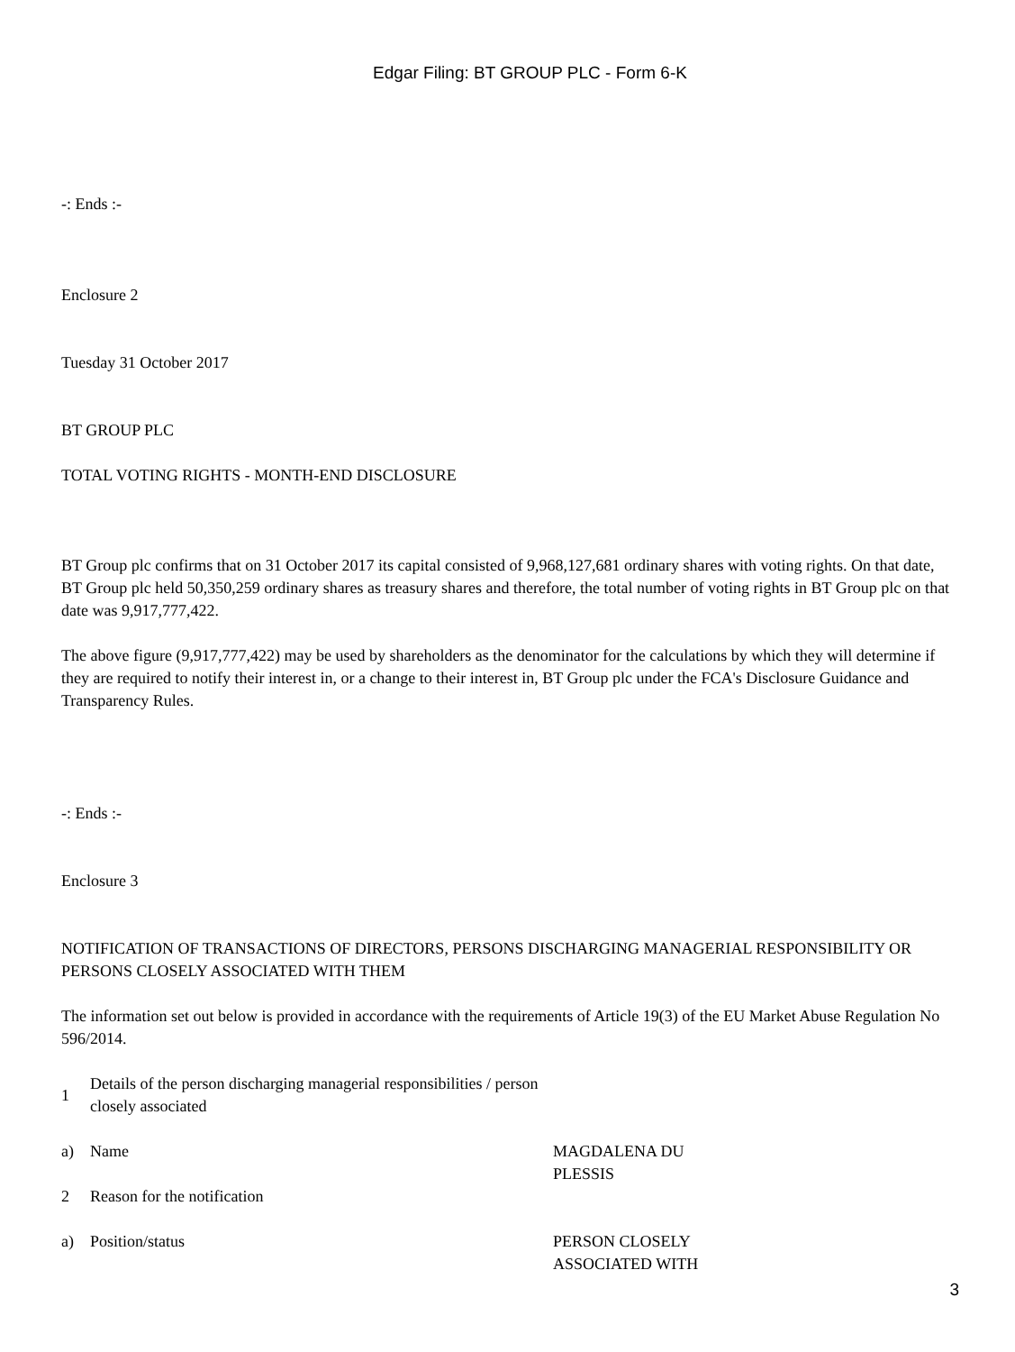Edgar Filing: BT GROUP PLC - Form 6-K
-: Ends :-
Enclosure 2
Tuesday 31 October 2017
BT GROUP PLC
TOTAL VOTING RIGHTS - MONTH-END DISCLOSURE
BT Group plc confirms that on 31 October 2017 its capital consisted of 9,968,127,681 ordinary shares with voting rights. On that date, BT Group plc held 50,350,259 ordinary shares as treasury shares and therefore, the total number of voting rights in BT Group plc on that date was 9,917,777,422.
The above figure (9,917,777,422) may be used by shareholders as the denominator for the calculations by which they will determine if they are required to notify their interest in, or a change to their interest in, BT Group plc under the FCA's Disclosure Guidance and Transparency Rules.
-: Ends :-
Enclosure 3
NOTIFICATION OF TRANSACTIONS OF DIRECTORS, PERSONS DISCHARGING MANAGERIAL RESPONSIBILITY OR PERSONS CLOSELY ASSOCIATED WITH THEM
The information set out below is provided in accordance with the requirements of Article 19(3) of the EU Market Abuse Regulation No 596/2014.
| 1 | Details of the person discharging managerial responsibilities / person closely associated | |
| a) | Name | MAGDALENA DU PLESSIS |
| 2 | Reason for the notification | |
| a) | Position/status | PERSON CLOSELY ASSOCIATED WITH |
3